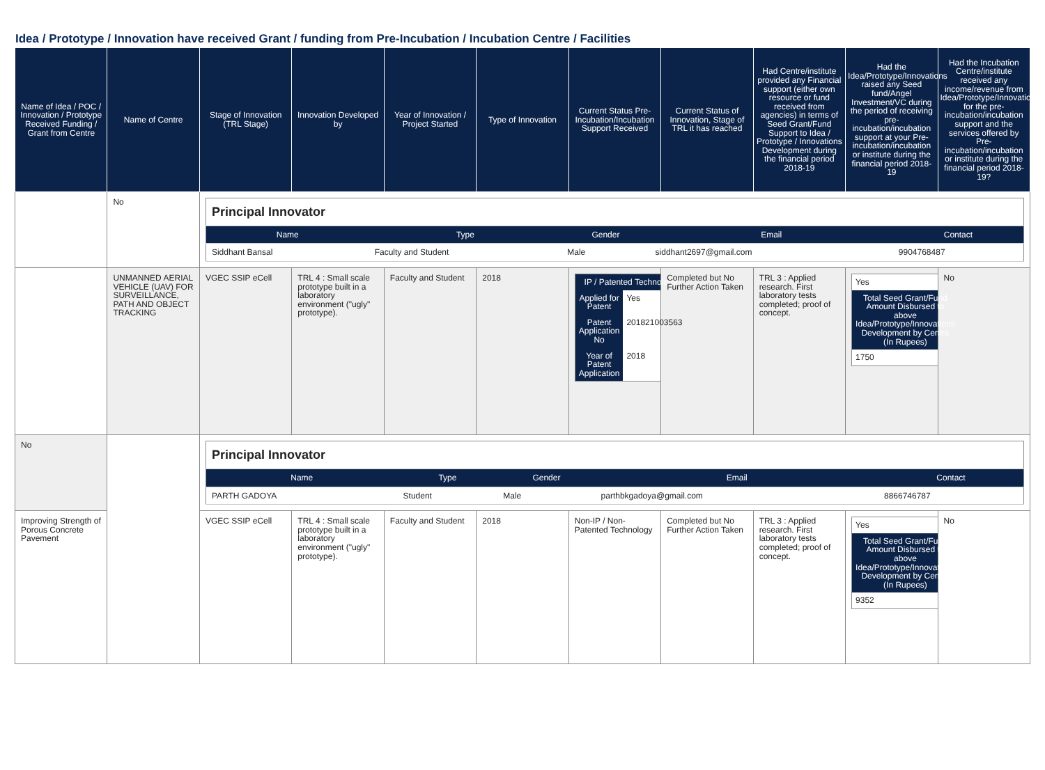Idea / Prototype / Innovation have received Grant / funding from Pre-Incubation / Incubation Centre / Facilities
| Name of Idea / POC / Innovation / Prototype Received Funding / Grant from Centre | Name of Centre | Stage of Innovation (TRL Stage) | Innovation Developed by | Year of Innovation / Project Started | Type of Innovation | Current Status Pre-Incubation/Incubation Support Received | Current Status of Innovation, Stage of TRL it has reached | Had Centre/institute provided any Financial support (either own resource or fund received from agencies) in terms of Seed Grant/Fund Support to Idea / Prototype / Innovations Development during the financial period 2018-19 | Had the Idea/Prototype/Innovations raised any Seed fund/Angel Investment/VC during the period of receiving pre-incubation/incubation support at your Pre-incubation/incubation or institute during the financial period 2018-19 | Had the Incubation Centre/institute received any income/revenue from Idea/Prototype/Innovations for the pre-incubation/incubation support and the services offered by Pre-incubation/incubation or institute during the financial period 2018-19? |
| --- | --- | --- | --- | --- | --- | --- | --- | --- | --- | --- |
| | No | / Principal Innovator / / / / / / Name / Type / Gender / Email / Contact / / Siddhant Bansal / Faculty and Student / Male / siddhant2697@gmail.com / 9904768487 / | | | | | | | | |
| | UNMANNED AERIAL VEHICLE (UAV) FOR SURVEILLANCE, PATH AND OBJECT TRACKING | VGEC SSIP eCell | TRL 4 : Small scale prototype built in a laboratory environment ("ugly" prototype). | Faculty and Student | 2018 | / IP / Patented Technology / / / Applied for Patent / Yes / / Patent Application No / 201821003563 / / Year of Patent Application / 2018 / | Completed but No Further Action Taken | TRL 3 : Applied research. First laboratory tests completed; proof of concept. | / Yes / / Total Seed Grant/Fund Amount Disbursed to above Idea/Prototype/Innovations Development by Centre (In Rupees) / / 1750 / | No |
| No | | / Principal Innovator / / / / / / Name / Type / Gender / Email / Contact / / PARTH GADOYA / Student / Male / parthbkgadoya@gmail.com / 8866746787 / | | | | | | | | |
| Improving Strength of Porous Concrete Pavement | | VGEC SSIP eCell | TRL 4 : Small scale prototype built in a laboratory environment ("ugly" prototype). | Faculty and Student | 2018 | Non-IP / Non-Patented Technology | Completed but No Further Action Taken | TRL 3 : Applied research. First laboratory tests completed; proof of concept. | / Yes / / Total Seed Grant/Fund Amount Disbursed to above Idea/Prototype/Innovations Development by Centre (In Rupees) / / 9352 / | No |